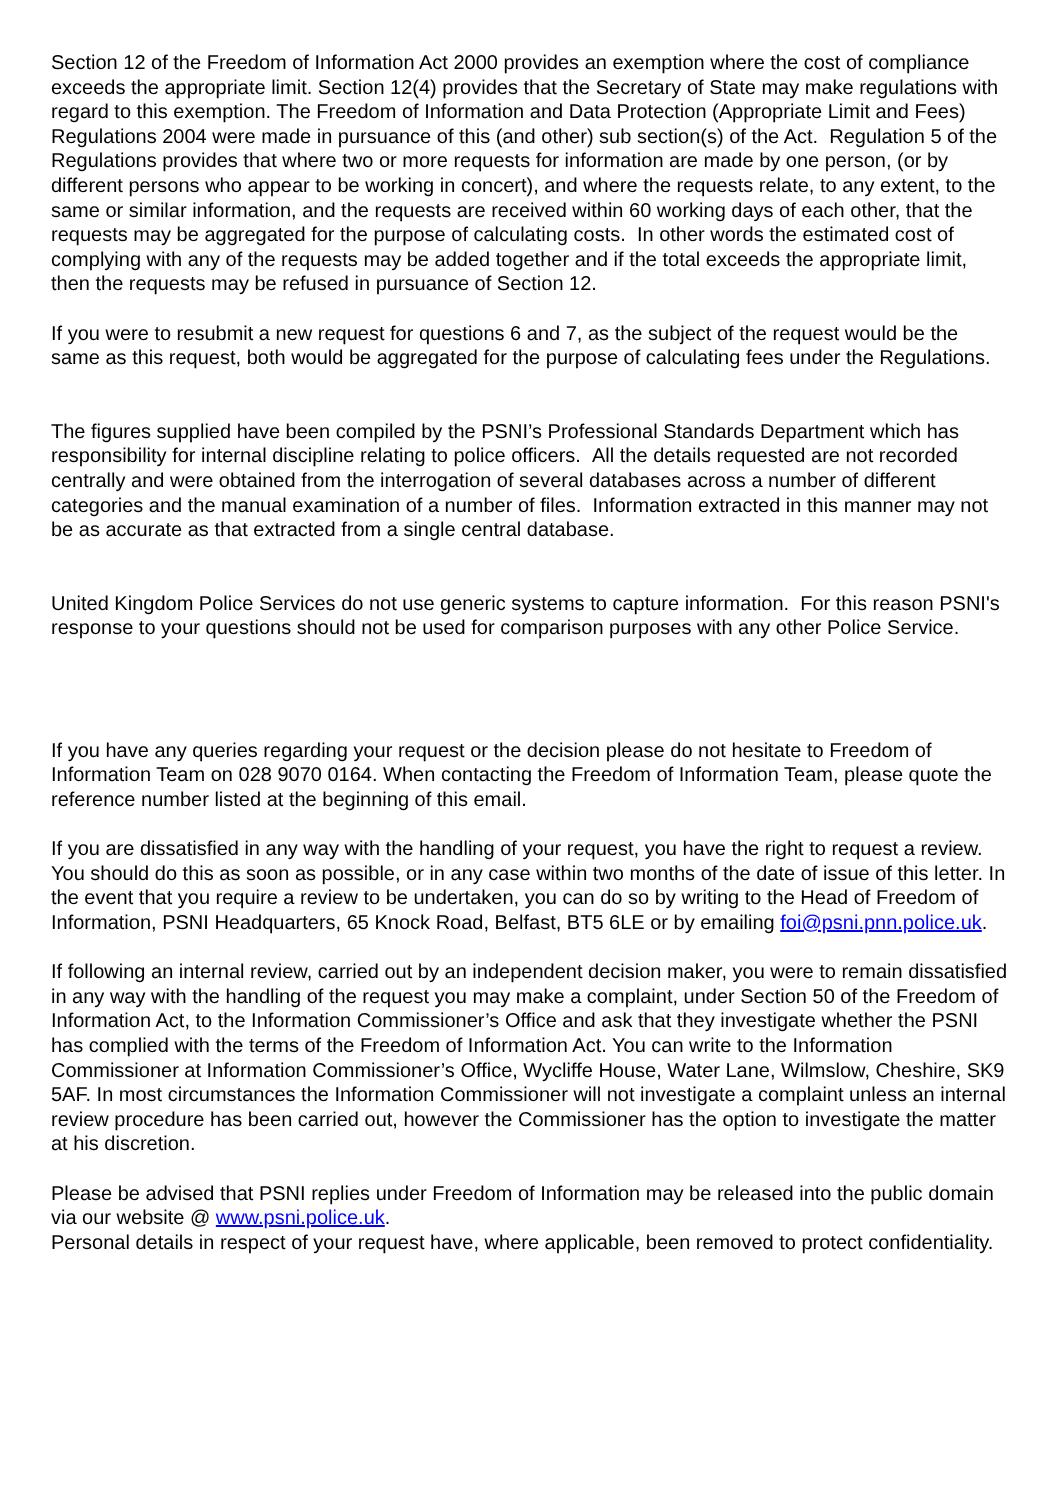Section 12 of the Freedom of Information Act 2000 provides an exemption where the cost of compliance exceeds the appropriate limit. Section 12(4) provides that the Secretary of State may make regulations with regard to this exemption. The Freedom of Information and Data Protection (Appropriate Limit and Fees) Regulations 2004 were made in pursuance of this (and other) sub section(s) of the Act. Regulation 5 of the Regulations provides that where two or more requests for information are made by one person, (or by different persons who appear to be working in concert), and where the requests relate, to any extent, to the same or similar information, and the requests are received within 60 working days of each other, that the requests may be aggregated for the purpose of calculating costs. In other words the estimated cost of complying with any of the requests may be added together and if the total exceeds the appropriate limit, then the requests may be refused in pursuance of Section 12.
If you were to resubmit a new request for questions 6 and 7, as the subject of the request would be the same as this request, both would be aggregated for the purpose of calculating fees under the Regulations.
The figures supplied have been compiled by the PSNI’s Professional Standards Department which has responsibility for internal discipline relating to police officers. All the details requested are not recorded centrally and were obtained from the interrogation of several databases across a number of different categories and the manual examination of a number of files. Information extracted in this manner may not be as accurate as that extracted from a single central database.
United Kingdom Police Services do not use generic systems to capture information. For this reason PSNI's response to your questions should not be used for comparison purposes with any other Police Service.
If you have any queries regarding your request or the decision please do not hesitate to Freedom of Information Team on 028 9070 0164. When contacting the Freedom of Information Team, please quote the reference number listed at the beginning of this email.
If you are dissatisfied in any way with the handling of your request, you have the right to request a review. You should do this as soon as possible, or in any case within two months of the date of issue of this letter. In the event that you require a review to be undertaken, you can do so by writing to the Head of Freedom of Information, PSNI Headquarters, 65 Knock Road, Belfast, BT5 6LE or by emailing foi@psni.pnn.police.uk.
If following an internal review, carried out by an independent decision maker, you were to remain dissatisfied in any way with the handling of the request you may make a complaint, under Section 50 of the Freedom of Information Act, to the Information Commissioner’s Office and ask that they investigate whether the PSNI has complied with the terms of the Freedom of Information Act. You can write to the Information Commissioner at Information Commissioner’s Office, Wycliffe House, Water Lane, Wilmslow, Cheshire, SK9 5AF. In most circumstances the Information Commissioner will not investigate a complaint unless an internal review procedure has been carried out, however the Commissioner has the option to investigate the matter at his discretion.
Please be advised that PSNI replies under Freedom of Information may be released into the public domain via our website @ www.psni.police.uk.
Personal details in respect of your request have, where applicable, been removed to protect confidentiality.